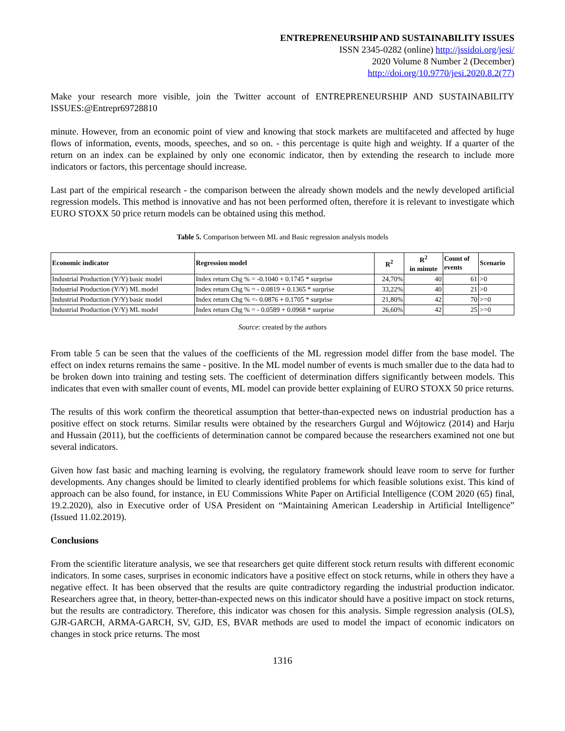ENTREPRENEURSHIP AND SUSTAINABILITY ISSUES
ISSN 2345-0282 (online) http://jssidoi.org/jesi/
2020 Volume 8 Number 2 (December)
http://doi.org/10.9770/jesi.2020.8.2(77)
Make your research more visible, join the Twitter account of ENTREPRENEURSHIP AND SUSTAINABILITY ISSUES:@Entrepr69728810
minute. However, from an economic point of view and knowing that stock markets are multifaceted and affected by huge flows of information, events, moods, speeches, and so on. - this percentage is quite high and weighty. If a quarter of the return on an index can be explained by only one economic indicator, then by extending the research to include more indicators or factors, this percentage should increase.
Last part of the empirical research - the comparison between the already shown models and the newly developed artificial regression models. This method is innovative and has not been performed often, therefore it is relevant to investigate which EURO STOXX 50 price return models can be obtained using this method.
Table 5. Comparison between ML and Basic regression analysis models
| Economic indicator | Regression model | R<sup>2</sup> | R<sup>2</sup> in minute | Count of events | Scenario |
| --- | --- | --- | --- | --- | --- |
| Industrial Production (Y/Y) basic model | Index return Chg % = -0.1040 + 0.1745 * surprise | 24,70% | 40 | 61 | >0 |
| Industrial Production (Y/Y) ML model | Index return Chg % = - 0.0819 + 0.1365 * surprise | 33,22% | 40 | 21 | >0 |
| Industrial Production (Y/Y) basic model | Index return Chg % =- 0.0876 + 0.1705 * surprise | 21,80% | 42 | 70 | >=0 |
| Industrial Production (Y/Y) ML model | Index return Chg % = - 0.0589 + 0.0968 * surprise | 26,60% | 42 | 25 | >=0 |
Source: created by the authors
From table 5 can be seen that the values of the coefficients of the ML regression model differ from the base model. The effect on index returns remains the same - positive. In the ML model number of events is much smaller due to the data had to be broken down into training and testing sets. The coefficient of determination differs significantly between models. This indicates that even with smaller count of events, ML model can provide better explaining of EURO STOXX 50 price returns.
The results of this work confirm the theoretical assumption that better-than-expected news on industrial production has a positive effect on stock returns. Similar results were obtained by the researchers Gurgul and Wójtowicz (2014) and Harju and Hussain (2011), but the coefficients of determination cannot be compared because the researchers examined not one but several indicators.
Given how fast basic and maching learning is evolving, the regulatory framework should leave room to serve for further developments. Any changes should be limited to clearly identified problems for which feasible solutions exist. This kind of approach can be also found, for instance, in EU Commissions White Paper on Artificial Intelligence (COM 2020 (65) final, 19.2.2020), also in Executive order of USA President on “Maintaining American Leadership in Artificial Intelligence” (Issued 11.02.2019).
Conclusions
From the scientific literature analysis, we see that researchers get quite different stock return results with different economic indicators. In some cases, surprises in economic indicators have a positive effect on stock returns, while in others they have a negative effect. It has been observed that the results are quite contradictory regarding the industrial production indicator. Researchers agree that, in theory, better-than-expected news on this indicator should have a positive impact on stock returns, but the results are contradictory. Therefore, this indicator was chosen for this analysis. Simple regression analysis (OLS), GJR-GARCH, ARMA-GARCH, SV, GJD, ES, BVAR methods are used to model the impact of economic indicators on changes in stock price returns. The most
1316